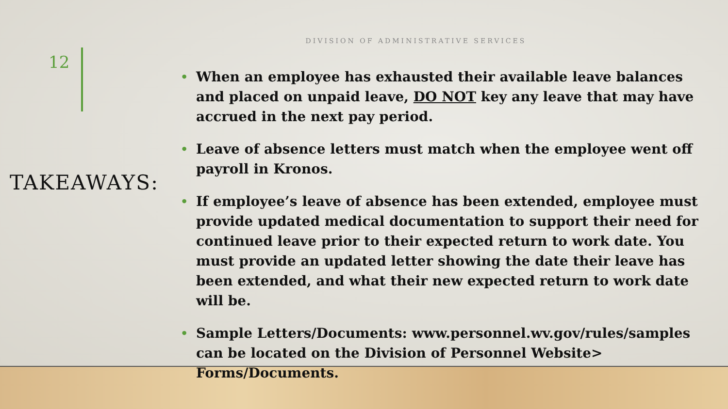DIVISION OF ADMINISTRATIVE SERVICES
12
TAKEAWAYS:
• When an employee has exhausted their available leave balances and placed on unpaid leave, DO NOT key any leave that may have accrued in the next pay period.
• Leave of absence letters must match when the employee went off payroll in Kronos.
• If employee’s leave of absence has been extended, employee must provide updated medical documentation to support their need for continued leave prior to their expected return to work date. You must provide an updated letter showing the date their leave has been extended, and what their new expected return to work date will be.
• Sample Letters/Documents: www.personnel.wv.gov/rules/samples can be located on the Division of Personnel Website> Forms/Documents.